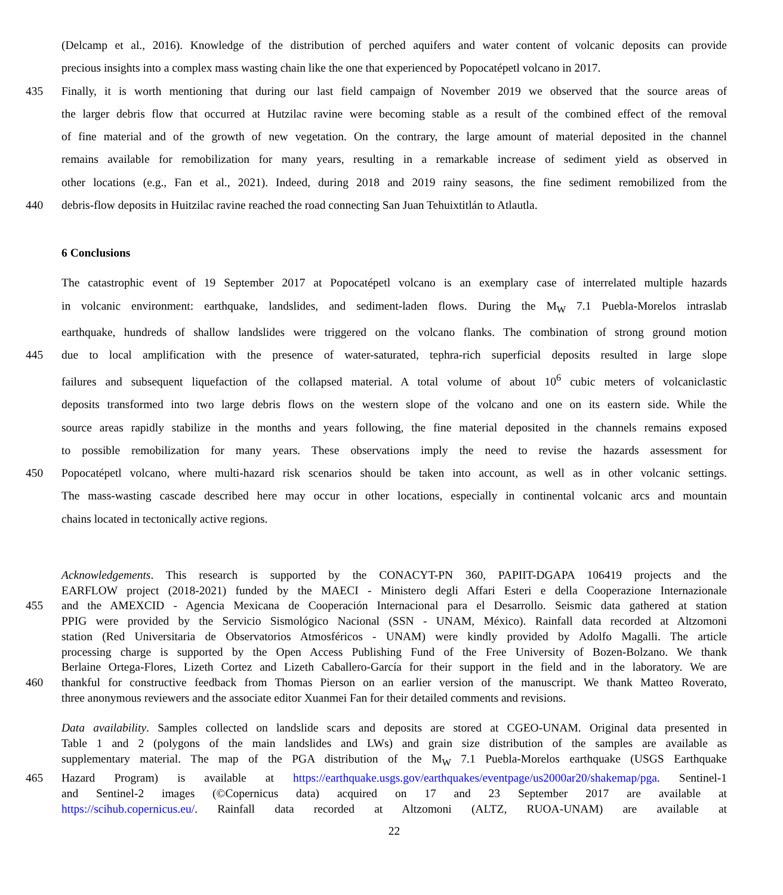(Delcamp et al., 2016). Knowledge of the distribution of perched aquifers and water content of volcanic deposits can provide
precious insights into a complex mass wasting chain like the one that experienced by Popocatépetl volcano in 2017.
435 Finally, it is worth mentioning that during our last field campaign of November 2019 we observed that the source areas of
the larger debris flow that occurred at Hutzilac ravine were becoming stable as a result of the combined effect of the removal
of fine material and of the growth of new vegetation. On the contrary, the large amount of material deposited in the channel
remains available for remobilization for many years, resulting in a remarkable increase of sediment yield as observed in
other locations (e.g., Fan et al., 2021). Indeed, during 2018 and 2019 rainy seasons, the fine sediment remobilized from the
440 debris-flow deposits in Huitzilac ravine reached the road connecting San Juan Tehuixtitlán to Atlautla.
6 Conclusions
The catastrophic event of 19 September 2017 at Popocatépetl volcano is an exemplary case of interrelated multiple hazards
in volcanic environment: earthquake, landslides, and sediment-laden flows. During the M<sub>W</sub> 7.1 Puebla-Morelos intraslab
earthquake, hundreds of shallow landslides were triggered on the volcano flanks. The combination of strong ground motion
445 due to local amplification with the presence of water-saturated, tephra-rich superficial deposits resulted in large slope
failures and subsequent liquefaction of the collapsed material. A total volume of about 10<sup>6</sup> cubic meters of volcaniclastic
deposits transformed into two large debris flows on the western slope of the volcano and one on its eastern side. While the
source areas rapidly stabilize in the months and years following, the fine material deposited in the channels remains exposed
to possible remobilization for many years. These observations imply the need to revise the hazards assessment for
450 Popocatépetl volcano, where multi-hazard risk scenarios should be taken into account, as well as in other volcanic settings.
The mass-wasting cascade described here may occur in other locations, especially in continental volcanic arcs and mountain
chains located in tectonically active regions.
Acknowledgements. This research is supported by the CONACYT-PN 360, PAPIIT-DGAPA 106419 projects and the
EARFLOW project (2018-2021) funded by the MAECI - Ministero degli Affari Esteri e della Cooperazione Internazionale
455 and the AMEXCID - Agencia Mexicana de Cooperación Internacional para el Desarrollo. Seismic data gathered at station
PPIG were provided by the Servicio Sismológico Nacional (SSN - UNAM, México). Rainfall data recorded at Altzomoni
station (Red Universitaria de Observatorios Atmosféricos - UNAM) were kindly provided by Adolfo Magalli. The article
processing charge is supported by the Open Access Publishing Fund of the Free University of Bozen-Bolzano. We thank
Berlaine Ortega-Flores, Lizeth Cortez and Lizeth Caballero-García for their support in the field and in the laboratory. We are
460 thankful for constructive feedback from Thomas Pierson on an earlier version of the manuscript. We thank Matteo Roverato,
three anonymous reviewers and the associate editor Xuanmei Fan for their detailed comments and revisions.
Data availability. Samples collected on landslide scars and deposits are stored at CGEO-UNAM. Original data presented in
Table 1 and 2 (polygons of the main landslides and LWs) and grain size distribution of the samples are available as
supplementary material. The map of the PGA distribution of the M<sub>W</sub> 7.1 Puebla-Morelos earthquake (USGS Earthquake
465 Hazard Program) is available at https://earthquake.usgs.gov/earthquakes/eventpage/us2000ar20/shakemap/pga. Sentinel-1
and Sentinel-2 images (©Copernicus data) acquired on 17 and 23 September 2017 are available at
https://scihub.copernicus.eu/. Rainfall data recorded at Altzomoni (ALTZ, RUOA-UNAM) are available at
22